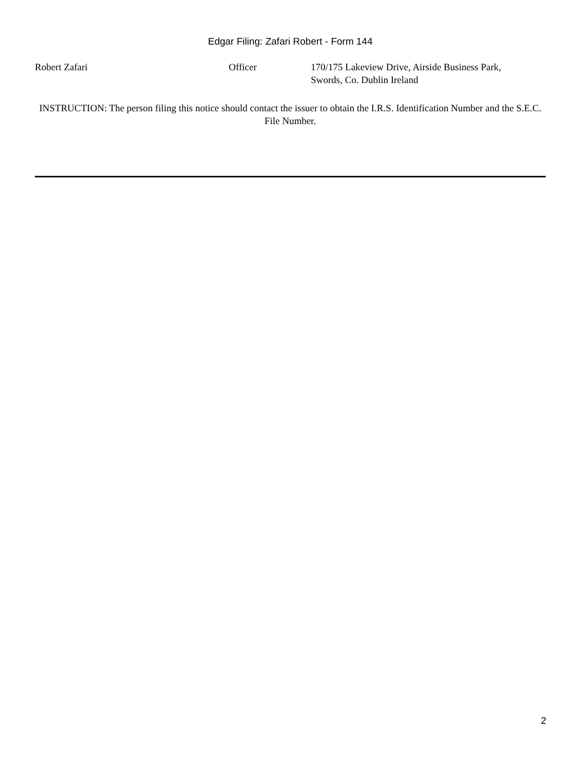Edgar Filing: Zafari Robert - Form 144
Robert Zafari Officer 170/175 Lakeview Drive, Airside Business Park,
Swords, Co. Dublin Ireland
INSTRUCTION: The person filing this notice should contact the issuer to obtain the I.R.S. Identification Number and the S.E.C. File Number.
2